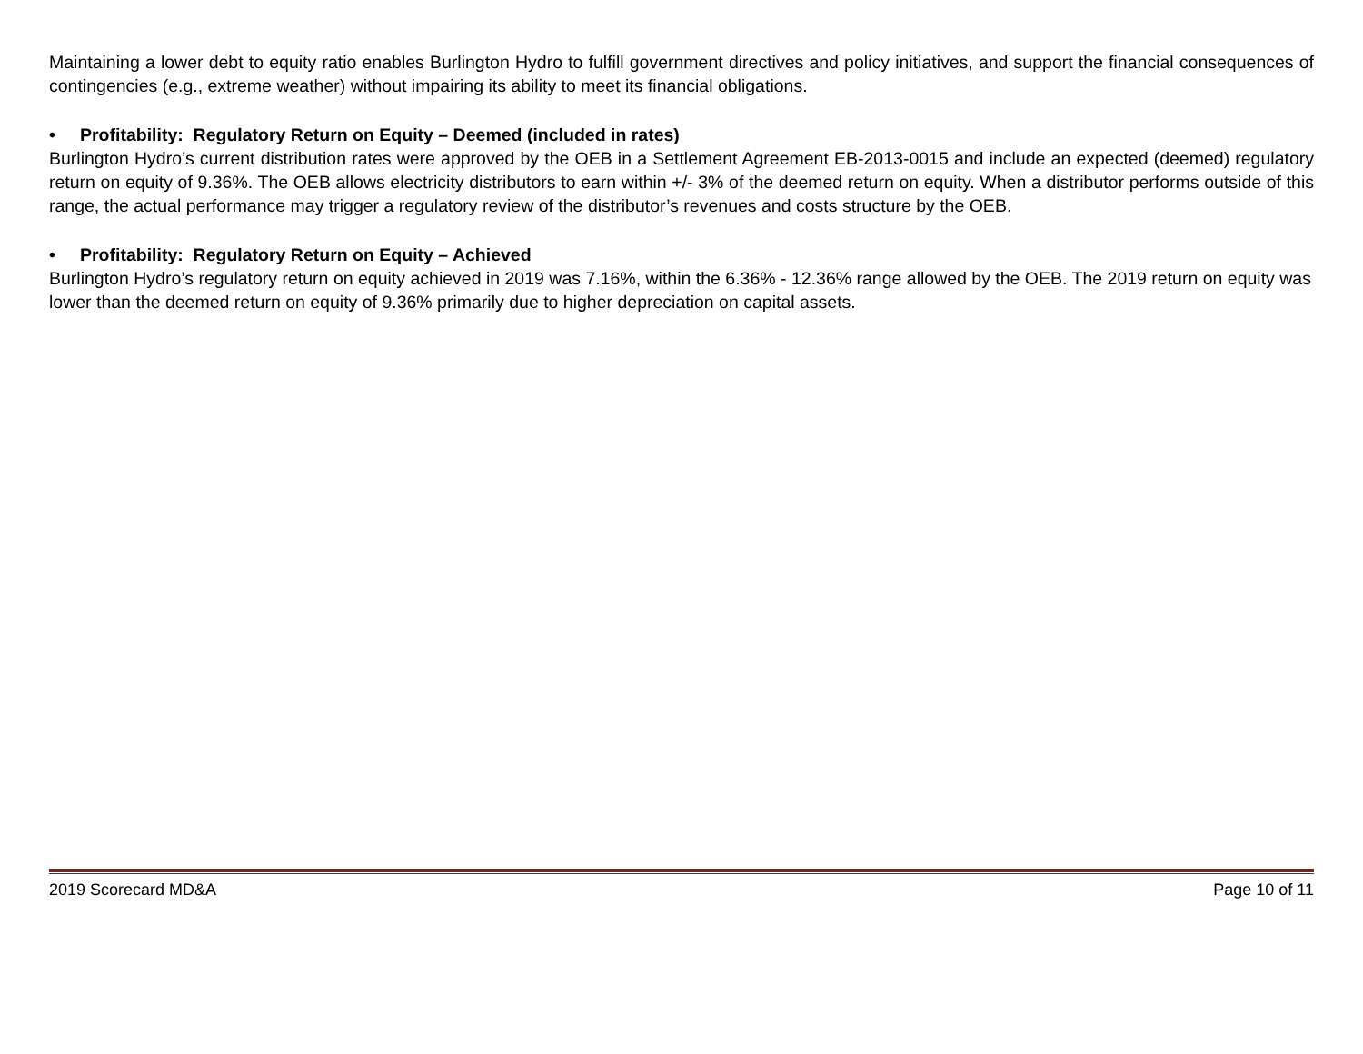Maintaining a lower debt to equity ratio enables Burlington Hydro to fulfill government directives and policy initiatives, and support the financial consequences of contingencies (e.g., extreme weather) without impairing its ability to meet its financial obligations.
• Profitability: Regulatory Return on Equity – Deemed (included in rates)
Burlington Hydro’s current distribution rates were approved by the OEB in a Settlement Agreement EB-2013-0015 and include an expected (deemed) regulatory return on equity of 9.36%. The OEB allows electricity distributors to earn within +/- 3% of the deemed return on equity. When a distributor performs outside of this range, the actual performance may trigger a regulatory review of the distributor’s revenues and costs structure by the OEB.
• Profitability: Regulatory Return on Equity – Achieved
Burlington Hydro’s regulatory return on equity achieved in 2019 was 7.16%, within the 6.36% - 12.36% range allowed by the OEB. The 2019 return on equity was lower than the deemed return on equity of 9.36% primarily due to higher depreciation on capital assets.
2019 Scorecard MD&A Page 10 of 11